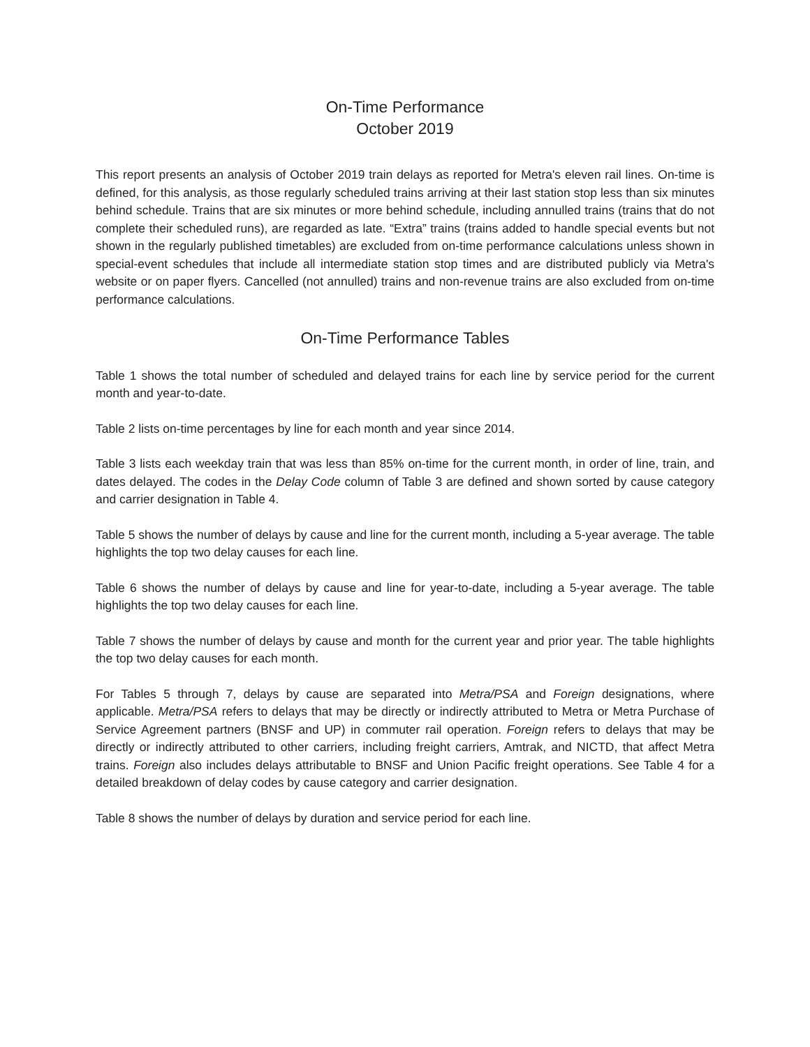On-Time Performance
October 2019
This report presents an analysis of October 2019 train delays as reported for Metra's eleven rail lines. On-time is defined, for this analysis, as those regularly scheduled trains arriving at their last station stop less than six minutes behind schedule. Trains that are six minutes or more behind schedule, including annulled trains (trains that do not complete their scheduled runs), are regarded as late. “Extra” trains (trains added to handle special events but not shown in the regularly published timetables) are excluded from on-time performance calculations unless shown in special-event schedules that include all intermediate station stop times and are distributed publicly via Metra's website or on paper flyers. Cancelled (not annulled) trains and non-revenue trains are also excluded from on-time performance calculations.
On-Time Performance Tables
Table 1 shows the total number of scheduled and delayed trains for each line by service period for the current month and year-to-date.
Table 2 lists on-time percentages by line for each month and year since 2014.
Table 3 lists each weekday train that was less than 85% on-time for the current month, in order of line, train, and dates delayed. The codes in the Delay Code column of Table 3 are defined and shown sorted by cause category and carrier designation in Table 4.
Table 5 shows the number of delays by cause and line for the current month, including a 5-year average. The table highlights the top two delay causes for each line.
Table 6 shows the number of delays by cause and line for year-to-date, including a 5-year average. The table highlights the top two delay causes for each line.
Table 7 shows the number of delays by cause and month for the current year and prior year. The table highlights the top two delay causes for each month.
For Tables 5 through 7, delays by cause are separated into Metra/PSA and Foreign designations, where applicable. Metra/PSA refers to delays that may be directly or indirectly attributed to Metra or Metra Purchase of Service Agreement partners (BNSF and UP) in commuter rail operation. Foreign refers to delays that may be directly or indirectly attributed to other carriers, including freight carriers, Amtrak, and NICTD, that affect Metra trains. Foreign also includes delays attributable to BNSF and Union Pacific freight operations. See Table 4 for a detailed breakdown of delay codes by cause category and carrier designation.
Table 8 shows the number of delays by duration and service period for each line.